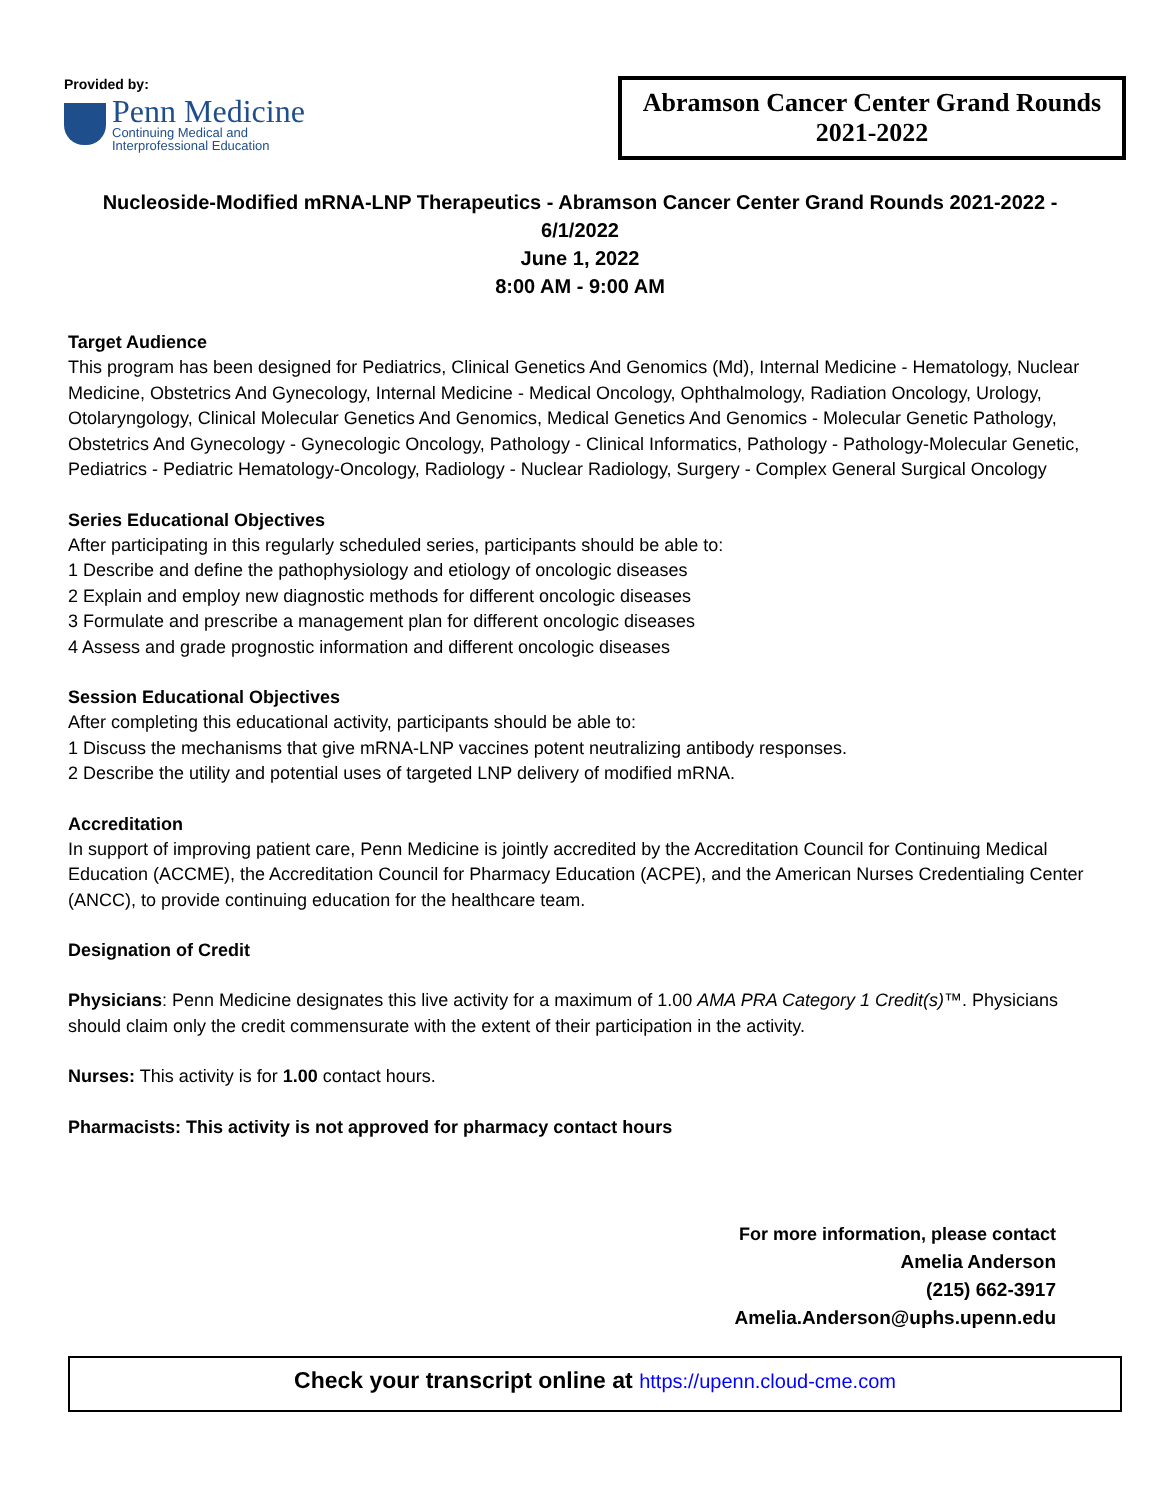Provided by:
Penn Medicine
Continuing Medical and
Interprofessional Education
Abramson Cancer Center Grand Rounds
2021-2022
Nucleoside-Modified mRNA-LNP Therapeutics - Abramson Cancer Center Grand Rounds 2021-2022 -
6/1/2022
June 1, 2022
8:00 AM - 9:00 AM
Target Audience
This program has been designed for Pediatrics, Clinical Genetics And Genomics (Md), Internal Medicine - Hematology, Nuclear Medicine, Obstetrics And Gynecology, Internal Medicine - Medical Oncology, Ophthalmology, Radiation Oncology, Urology, Otolaryngology, Clinical Molecular Genetics And Genomics, Medical Genetics And Genomics - Molecular Genetic Pathology, Obstetrics And Gynecology - Gynecologic Oncology, Pathology - Clinical Informatics, Pathology - Pathology-Molecular Genetic, Pediatrics - Pediatric Hematology-Oncology, Radiology - Nuclear Radiology, Surgery - Complex General Surgical Oncology
Series Educational Objectives
After participating in this regularly scheduled series, participants should be able to:
1 Describe and define the pathophysiology and etiology of oncologic diseases
2 Explain and employ new diagnostic methods for different oncologic diseases
3 Formulate and prescribe a management plan for different oncologic diseases
4 Assess and grade prognostic information and different oncologic diseases
Session Educational Objectives
After completing this educational activity, participants should be able to:
1 Discuss the mechanisms that give mRNA-LNP vaccines potent neutralizing antibody responses.
2 Describe the utility and potential uses of targeted LNP delivery of modified mRNA.
Accreditation
In support of improving patient care, Penn Medicine is jointly accredited by the Accreditation Council for Continuing Medical Education (ACCME), the Accreditation Council for Pharmacy Education (ACPE), and the American Nurses Credentialing Center (ANCC), to provide continuing education for the healthcare team.
Designation of Credit
Physicians: Penn Medicine designates this live activity for a maximum of 1.00 AMA PRA Category 1 Credit(s)™. Physicians should claim only the credit commensurate with the extent of their participation in the activity.
Nurses: This activity is for 1.00 contact hours.
Pharmacists: This activity is not approved for pharmacy contact hours
For more information, please contact
Amelia Anderson
(215) 662-3917
Amelia.Anderson@uphs.upenn.edu
Check your transcript online at https://upenn.cloud-cme.com